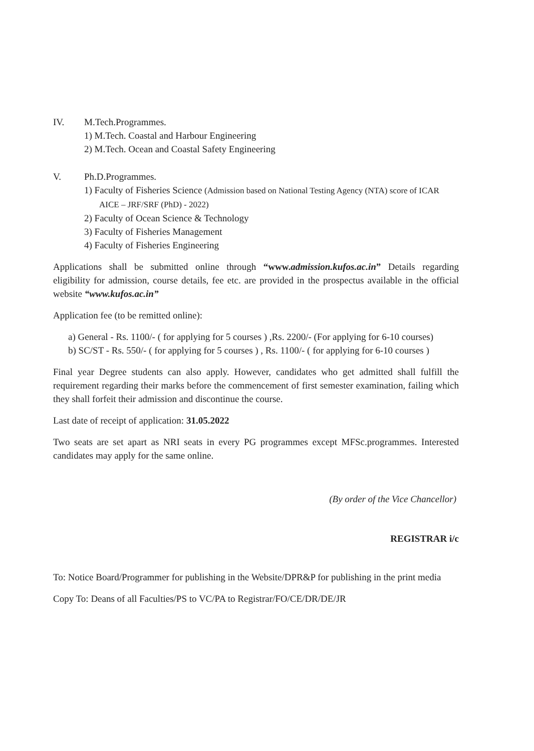IV. M.Tech.Programmes.
1) M.Tech. Coastal and Harbour Engineering
2) M.Tech. Ocean and Coastal Safety Engineering
V. Ph.D.Programmes.
1) Faculty of Fisheries Science (Admission based on National Testing Agency (NTA) score of ICAR AICE – JRF/SRF (PhD) - 2022)
2) Faculty of Ocean Science & Technology
3) Faculty of Fisheries Management
4) Faculty of Fisheries Engineering
Applications shall be submitted online through “www.admission.kufos.ac.in” Details regarding eligibility for admission, course details, fee etc. are provided in the prospectus available in the official website “www.kufos.ac.in”
Application fee (to be remitted online):
a) General - Rs. 1100/- ( for applying for 5 courses ) ,Rs. 2200/- (For applying for 6-10 courses)
b) SC/ST - Rs. 550/- ( for applying for 5 courses ) , Rs. 1100/- ( for applying for 6-10 courses )
Final year Degree students can also apply. However, candidates who get admitted shall fulfill the requirement regarding their marks before the commencement of first semester examination, failing which they shall forfeit their admission and discontinue the course.
Last date of receipt of application: 31.05.2022
Two seats are set apart as NRI seats in every PG programmes except MFSc.programmes. Interested candidates may apply for the same online.
(By order of the Vice Chancellor)
REGISTRAR i/c
To: Notice Board/Programmer for publishing in the Website/DPR&P for publishing in the print media
Copy To: Deans of all Faculties/PS to VC/PA to Registrar/FO/CE/DR/DE/JR